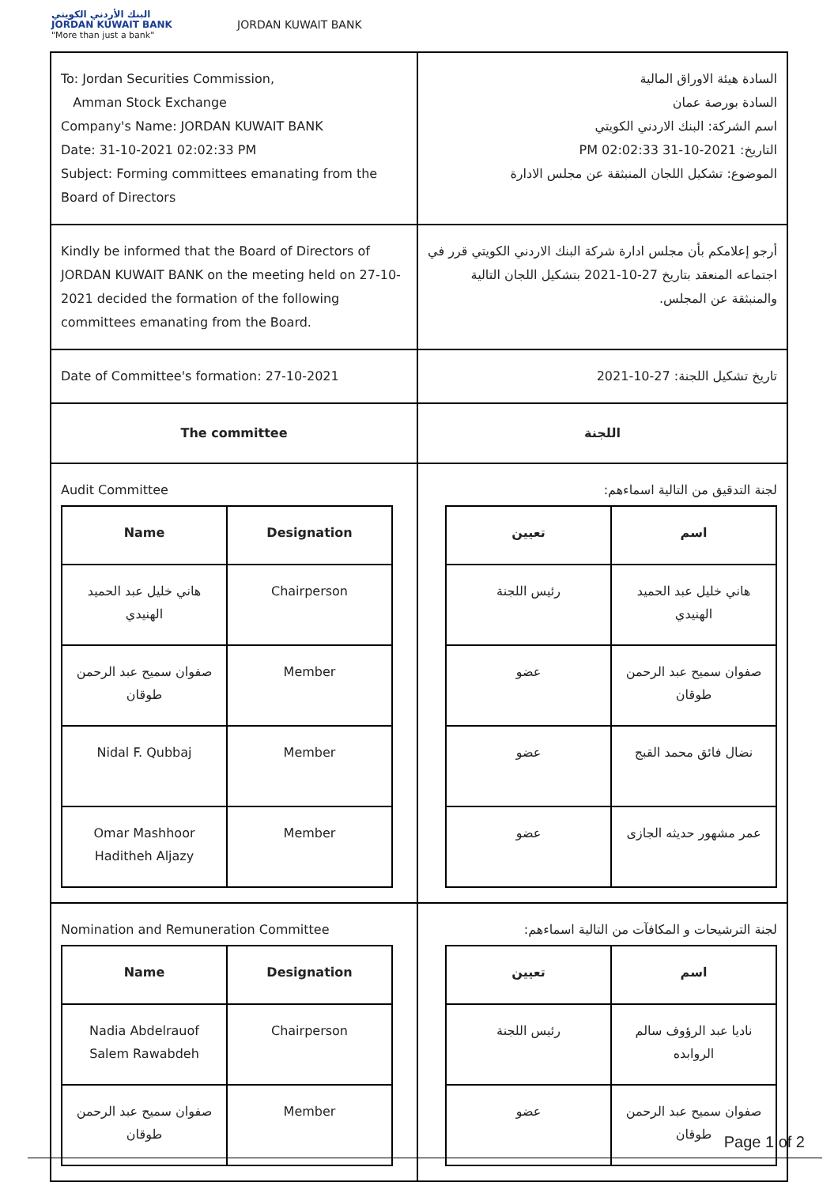البنك الأردني الكويتي
JORDAN KUWAIT BANK
"More than just a bank"
JORDAN KUWAIT BANK
| To: Jordan Securities Commission, Amman Stock Exchange Company's Name: JORDAN KUWAIT BANK Date: 31-10-2021 02:02:33 PM Subject: Forming committees emanating from the Board of Directors | السادة هيئة الاوراق المالية السادة بورصة عمان اسم الشركة: البنك الاردني الكويتي التاريخ: 2021-10-31 02:02:33 PM الموضوع: تشكيل اللجان المنبثقة عن مجلس الادارة |
| Kindly be informed that the Board of Directors of JORDAN KUWAIT BANK on the meeting held on 27-10-2021 decided the formation of the following committees emanating from the Board. | أرجو إعلامكم بأن مجلس ادارة شركة البنك الاردني الكويتي قرر في اجتماعه المنعقد بتاريخ 27-10-2021 بتشكيل اللجان التالية والمنبثقة عن المجلس. |
| Date of Committee's formation: 27-10-2021 | تاريخ تشكيل اللجنة: 27-10-2021 |
| The committee | اللجنة |
| Audit Committee / Name / Designation / / --- / --- / / هاني خليل عبد الحميد الهنيدي / Chairperson / / صفوان سميح عبد الرحمن طوقان / Member / / Nidal F. Qubbaj / Member / / Omar Mashhoor Haditheh Aljazy / Member / | لجنة التدقيق من التالية اسماءهم: / اسم / تعيين / / --- / --- / / هاني خليل عبد الحميد الهنيدي / رئيس اللجنة / / صفوان سميح عبد الرحمن طوقان / عضو / / نضال فائق محمد القبج / عضو / / عمر مشهور حديثه الجازى / عضو / |
| Nomination and Remuneration Committee / Name / Designation / / --- / --- / / Nadia Abdelrauof Salem Rawabdeh / Chairperson / / صفوان سميح عبد الرحمن طوقان / Member / | لجنة الترشيحات و المكافآت من التالية اسماءهم: / اسم / تعيين / / --- / --- / / ناديا عبد الرؤوف سالم الروابده / رئيس اللجنة / / صفوان سميح عبد الرحمن طوقان / عضو / |
Page 1 of 2